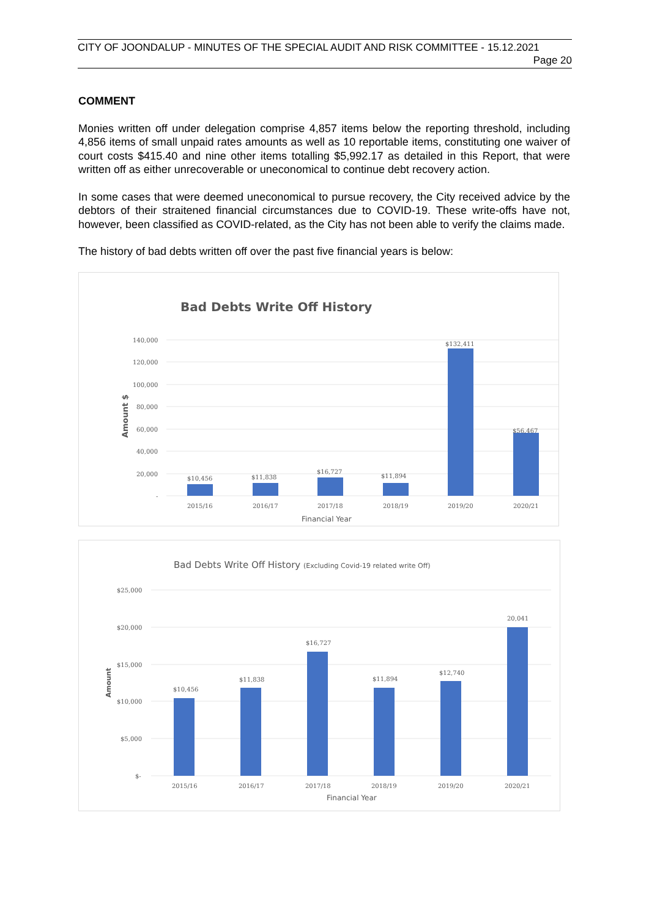CITY OF JOONDALUP - MINUTES OF THE SPECIAL AUDIT AND RISK COMMITTEE - 15.12.2021
Page 20
COMMENT
Monies written off under delegation comprise 4,857 items below the reporting threshold, including 4,856 items of small unpaid rates amounts as well as 10 reportable items, constituting one waiver of court costs $415.40 and nine other items totalling $5,992.17 as detailed in this Report, that were written off as either unrecoverable or uneconomical to continue debt recovery action.
In some cases that were deemed uneconomical to pursue recovery, the City received advice by the debtors of their straitened financial circumstances due to COVID-19. These write-offs have not, however, been classified as COVID-related, as the City has not been able to verify the claims made.
The history of bad debts written off over the past five financial years is below:
Bad Debts Write Off History
140,000
120,000
100,000
80,000
60,000
40,000
20,000
-
Amount $
$10,456
$11,838
$16,727
$11,894
$132,411
$56,467
2015/16
2016/17
2017/18
2018/19
2019/20
2020/21
Financial Year
Bad Debts Write Off History (Excluding Covid-19 related write Off)
$25,000
$20,000
$15,000
$10,000
$5,000
$-
Amount
$10,456
$11,838
$16,727
$11,894
$12,740
20,041
2015/16
2016/17
2017/18
2018/19
2019/20
2020/21
Financial Year